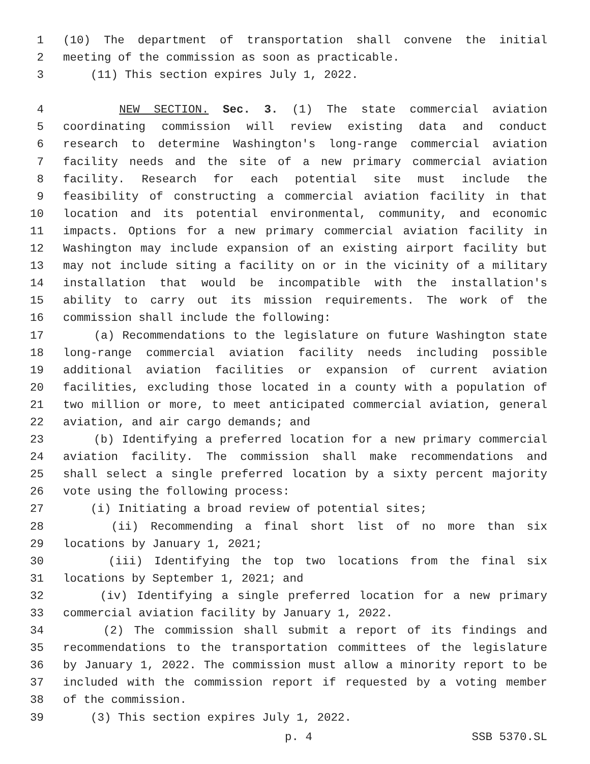1 (10) The department of transportation shall convene the initial
2 meeting of the commission as soon as practicable.
3 (11) This section expires July 1, 2022.
4 NEW SECTION. Sec. 3. (1) The state commercial aviation
5 coordinating commission will review existing data and conduct
6 research to determine Washington's long-range commercial aviation
7 facility needs and the site of a new primary commercial aviation
8 facility. Research for each potential site must include the
9 feasibility of constructing a commercial aviation facility in that
10 location and its potential environmental, community, and economic
11 impacts. Options for a new primary commercial aviation facility in
12 Washington may include expansion of an existing airport facility but
13 may not include siting a facility on or in the vicinity of a military
14 installation that would be incompatible with the installation's
15 ability to carry out its mission requirements. The work of the
16 commission shall include the following:
17 (a) Recommendations to the legislature on future Washington state
18 long-range commercial aviation facility needs including possible
19 additional aviation facilities or expansion of current aviation
20 facilities, excluding those located in a county with a population of
21 two million or more, to meet anticipated commercial aviation, general
22 aviation, and air cargo demands; and
23 (b) Identifying a preferred location for a new primary commercial
24 aviation facility. The commission shall make recommendations and
25 shall select a single preferred location by a sixty percent majority
26 vote using the following process:
27 (i) Initiating a broad review of potential sites;
28 (ii) Recommending a final short list of no more than six
29 locations by January 1, 2021;
30 (iii) Identifying the top two locations from the final six
31 locations by September 1, 2021; and
32 (iv) Identifying a single preferred location for a new primary
33 commercial aviation facility by January 1, 2022.
34 (2) The commission shall submit a report of its findings and
35 recommendations to the transportation committees of the legislature
36 by January 1, 2022. The commission must allow a minority report to be
37 included with the commission report if requested by a voting member
38 of the commission.
39 (3) This section expires July 1, 2022.
p. 4 SSB 5370.SL